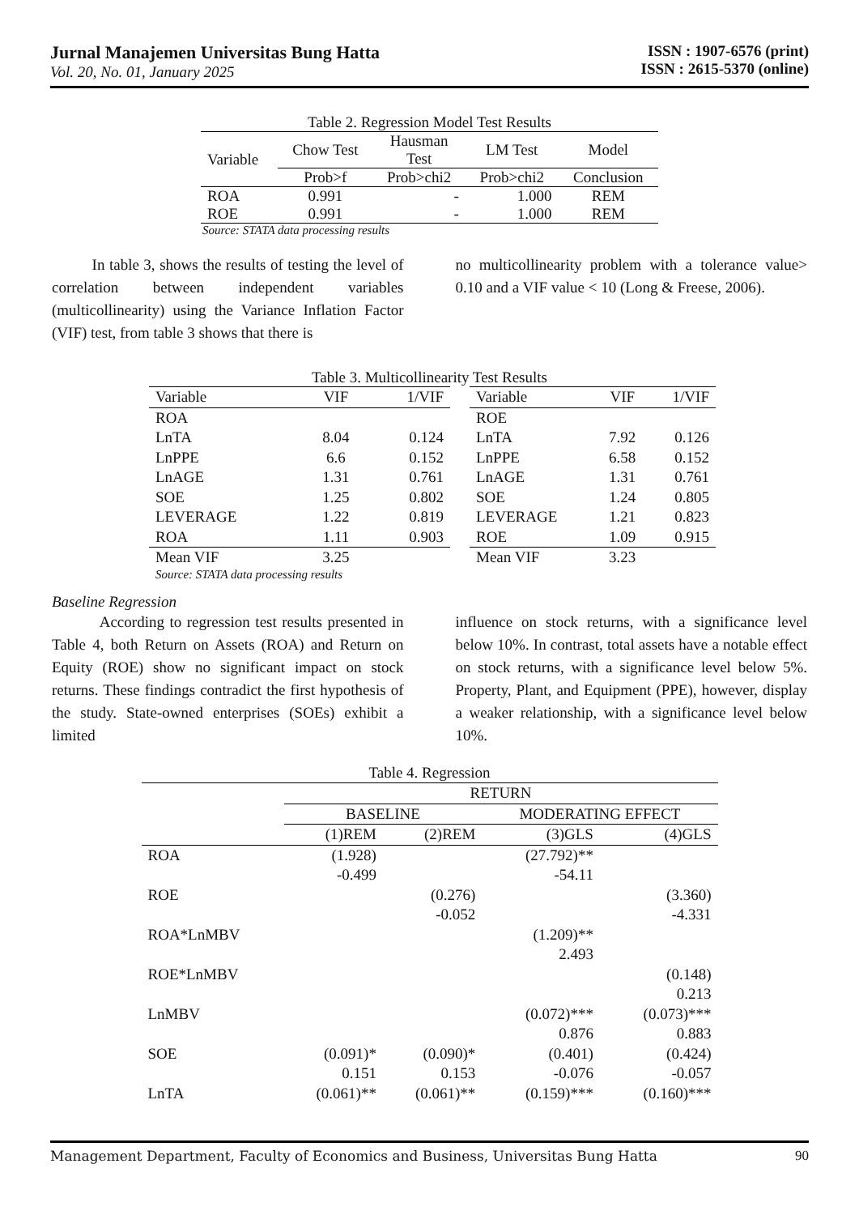Jurnal Manajemen Universitas Bung Hatta
Vol. 20, No. 01, January 2025
ISSN : 1907-6576 (print)
ISSN : 2615-5370 (online)
Table 2. Regression Model Test Results
| Variable | Chow Test | Hausman Test | LM Test | Model |
| --- | --- | --- | --- | --- |
| | Prob>f | Prob>chi2 | Prob>chi2 | Conclusion |
| ROA | 0.991 | - | 1.000 | REM |
| ROE | 0.991 | - | 1.000 | REM |
Source: STATA data processing results
In table 3, shows the results of testing the level of correlation between independent variables (multicollinearity) using the Variance Inflation Factor (VIF) test, from table 3 shows that there is
no multicollinearity problem with a tolerance value> 0.10 and a VIF value < 10 (Long & Freese, 2006).
Table 3. Multicollinearity Test Results
| Variable | VIF | 1/VIF |
| --- | --- | --- |
| ROA | | |
| LnTA | 8.04 | 0.124 |
| LnPPE | 6.6 | 0.152 |
| LnAGE | 1.31 | 0.761 |
| SOE | 1.25 | 0.802 |
| LEVERAGE | 1.22 | 0.819 |
| ROA | 1.11 | 0.903 |
| Mean VIF | 3.25 | |
| Variable | VIF | 1/VIF |
| --- | --- | --- |
| ROE | | |
| LnTA | 7.92 | 0.126 |
| LnPPE | 6.58 | 0.152 |
| LnAGE | 1.31 | 0.761 |
| SOE | 1.24 | 0.805 |
| LEVERAGE | 1.21 | 0.823 |
| ROE | 1.09 | 0.915 |
| Mean VIF | 3.23 | |
Source: STATA data processing results
Baseline Regression
According to regression test results presented in Table 4, both Return on Assets (ROA) and Return on Equity (ROE) show no significant impact on stock returns. These findings contradict the first hypothesis of the study. State-owned enterprises (SOEs) exhibit a limited
influence on stock returns, with a significance level below 10%. In contrast, total assets have a notable effect on stock returns, with a significance level below 5%. Property, Plant, and Equipment (PPE), however, display a weaker relationship, with a significance level below 10%.
Table 4. Regression
| | RETURN | | | |
| --- | --- | --- | --- | --- |
| | BASELINE | | MODERATING EFFECT | |
| | (1)REM | (2)REM | (3)GLS | (4)GLS |
| ROA | (1.928) | | (27.792)** | |
| | -0.499 | | -54.11 | |
| ROE | | (0.276) | | (3.360) |
| | | -0.052 | | -4.331 |
| ROA*LnMBV | | | (1.209)** | |
| | | | 2.493 | |
| ROE*LnMBV | | | | (0.148) |
| | | | | 0.213 |
| LnMBV | | | (0.072)*** | (0.073)*** |
| | | | 0.876 | 0.883 |
| SOE | (0.091)* | (0.090)* | (0.401) | (0.424) |
| | 0.151 | 0.153 | -0.076 | -0.057 |
| LnTA | (0.061)** | (0.061)** | (0.159)*** | (0.160)*** |
Management Department, Faculty of Economics and Business, Universitas Bung Hatta 90